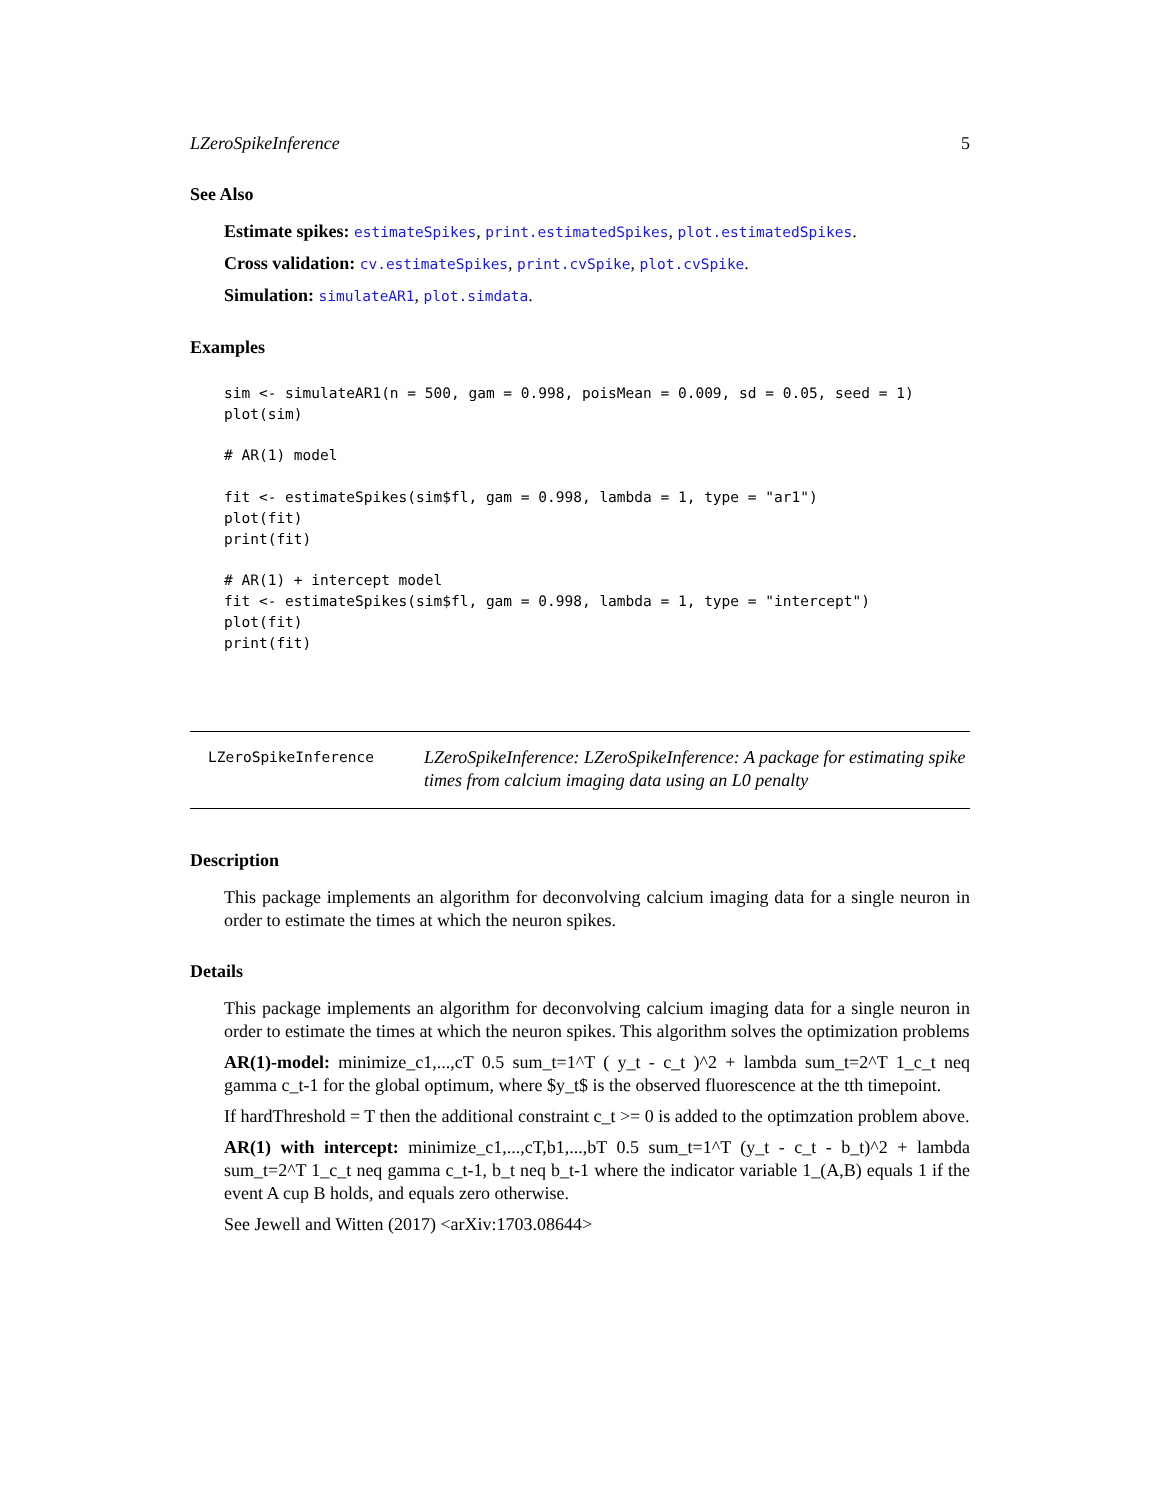LZeroSpikeInference 5
See Also
Estimate spikes: estimateSpikes, print.estimatedSpikes, plot.estimatedSpikes.
Cross validation: cv.estimateSpikes, print.cvSpike, plot.cvSpike.
Simulation: simulateAR1, plot.simdata.
Examples
sim <- simulateAR1(n = 500, gam = 0.998, poisMean = 0.009, sd = 0.05, seed = 1)
plot(sim)

# AR(1) model

fit <- estimateSpikes(sim$fl, gam = 0.998, lambda = 1, type = "ar1")
plot(fit)
print(fit)

# AR(1) + intercept model
fit <- estimateSpikes(sim$fl, gam = 0.998, lambda = 1, type = "intercept")
plot(fit)
print(fit)
LZeroSpikeInference
LZeroSpikeInference: LZeroSpikeInference: A package for estimating spike times from calcium imaging data using an L0 penalty
Description
This package implements an algorithm for deconvolving calcium imaging data for a single neuron in order to estimate the times at which the neuron spikes.
Details
This package implements an algorithm for deconvolving calcium imaging data for a single neuron in order to estimate the times at which the neuron spikes. This algorithm solves the optimization problems
AR(1)-model: minimize_c1,...,cT 0.5 sum_t=1^T ( y_t - c_t )^2 + lambda sum_t=2^T 1_c_t neq gamma c_t-1 for the global optimum, where $y_t$ is the observed fluorescence at the tth timepoint.
If hardThreshold = T then the additional constraint c_t >= 0 is added to the optimzation problem above.
AR(1) with intercept: minimize_c1,...,cT,b1,...,bT 0.5 sum_t=1^T (y_t - c_t - b_t)^2 + lambda sum_t=2^T 1_c_t neq gamma c_t-1, b_t neq b_t-1 where the indicator variable 1_(A,B) equals 1 if the event A cup B holds, and equals zero otherwise.
See Jewell and Witten (2017) <arXiv:1703.08644>